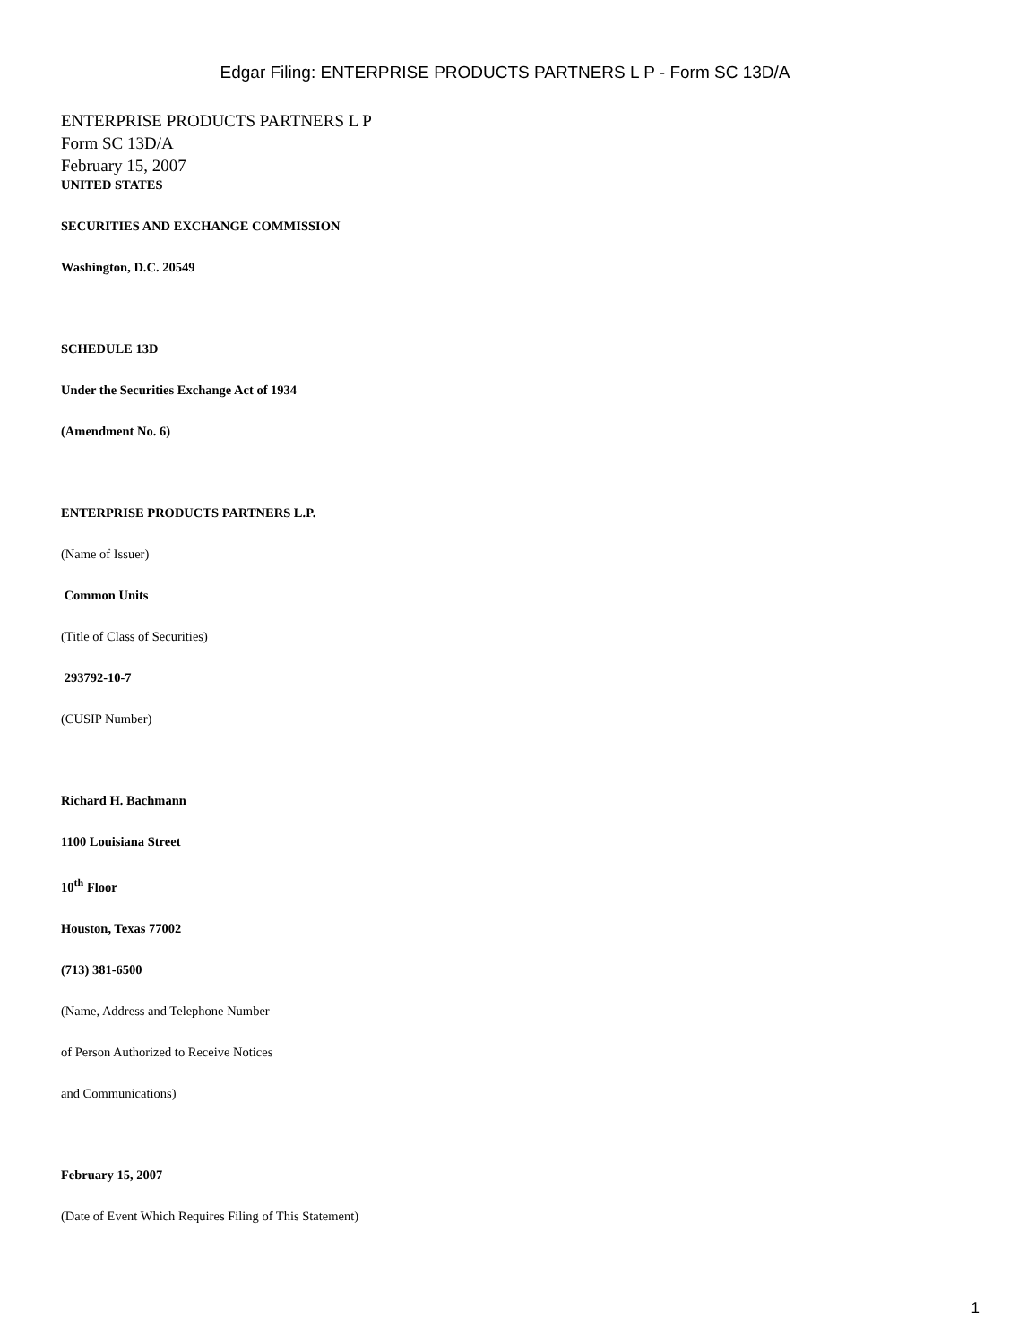Edgar Filing: ENTERPRISE PRODUCTS PARTNERS L P - Form SC 13D/A
ENTERPRISE PRODUCTS PARTNERS L P
Form SC 13D/A
February 15, 2007
UNITED STATES
SECURITIES AND EXCHANGE COMMISSION
Washington, D.C. 20549
SCHEDULE 13D
Under the Securities Exchange Act of 1934
(Amendment No. 6)
ENTERPRISE PRODUCTS PARTNERS L.P.
(Name of Issuer)
Common Units
(Title of Class of Securities)
293792-10-7
(CUSIP Number)
Richard H. Bachmann
1100 Louisiana Street
10<sup>th</sup> Floor
Houston, Texas 77002
(713) 381-6500
(Name, Address and Telephone Number
of Person Authorized to Receive Notices
and Communications)
February 15, 2007
(Date of Event Which Requires Filing of This Statement)
1